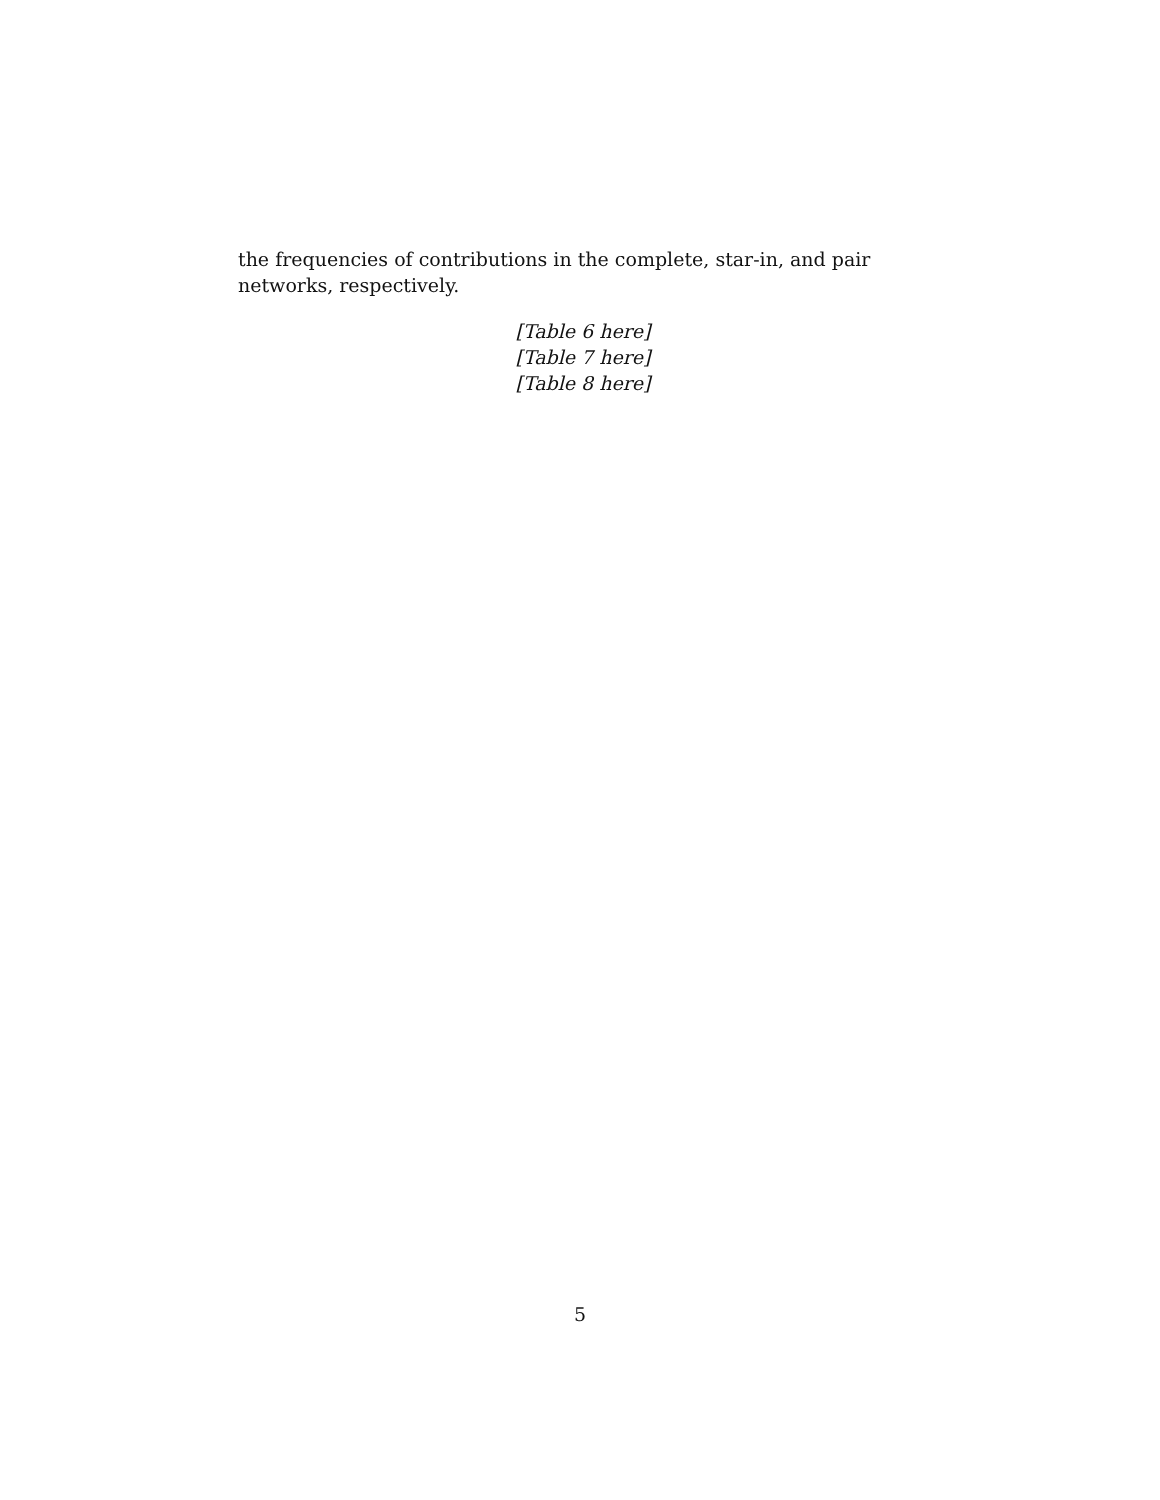the frequencies of contributions in the complete, star-in, and pair networks, respectively.
[Table 6 here]
[Table 7 here]
[Table 8 here]
5